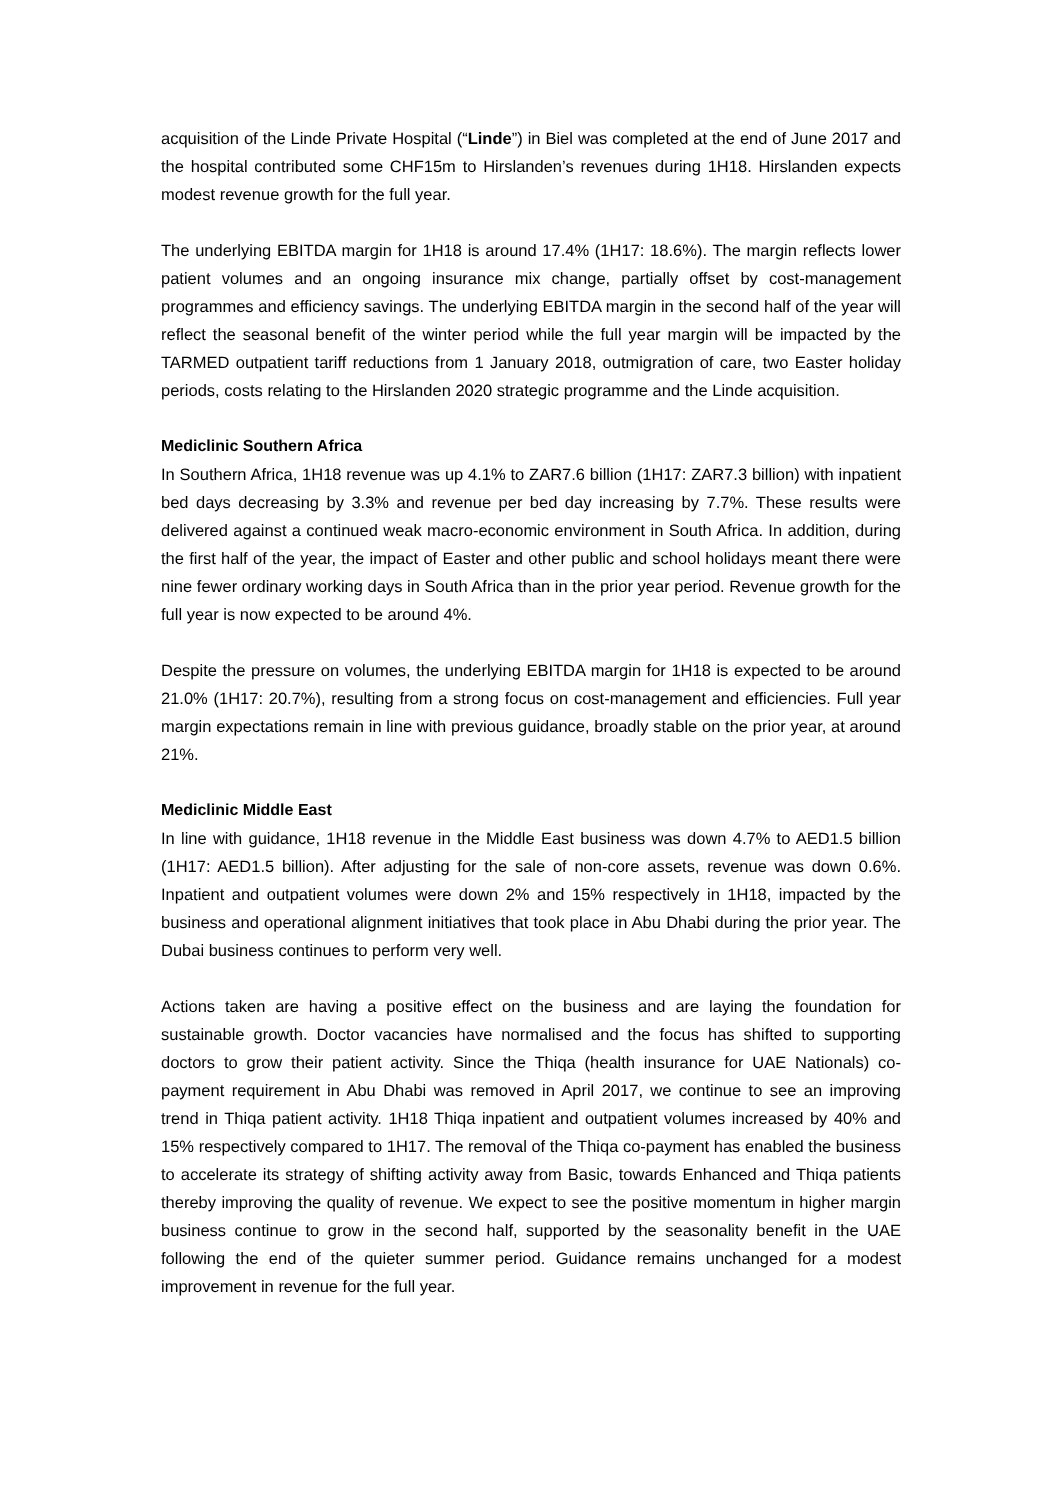acquisition of the Linde Private Hospital (“Linde”) in Biel was completed at the end of June 2017 and the hospital contributed some CHF15m to Hirslanden’s revenues during 1H18. Hirslanden expects modest revenue growth for the full year.
The underlying EBITDA margin for 1H18 is around 17.4% (1H17: 18.6%). The margin reflects lower patient volumes and an ongoing insurance mix change, partially offset by cost-management programmes and efficiency savings. The underlying EBITDA margin in the second half of the year will reflect the seasonal benefit of the winter period while the full year margin will be impacted by the TARMED outpatient tariff reductions from 1 January 2018, outmigration of care, two Easter holiday periods, costs relating to the Hirslanden 2020 strategic programme and the Linde acquisition.
Mediclinic Southern Africa
In Southern Africa, 1H18 revenue was up 4.1% to ZAR7.6 billion (1H17: ZAR7.3 billion) with inpatient bed days decreasing by 3.3% and revenue per bed day increasing by 7.7%. These results were delivered against a continued weak macro-economic environment in South Africa. In addition, during the first half of the year, the impact of Easter and other public and school holidays meant there were nine fewer ordinary working days in South Africa than in the prior year period. Revenue growth for the full year is now expected to be around 4%.
Despite the pressure on volumes, the underlying EBITDA margin for 1H18 is expected to be around 21.0% (1H17: 20.7%), resulting from a strong focus on cost-management and efficiencies. Full year margin expectations remain in line with previous guidance, broadly stable on the prior year, at around 21%.
Mediclinic Middle East
In line with guidance, 1H18 revenue in the Middle East business was down 4.7% to AED1.5 billion (1H17: AED1.5 billion). After adjusting for the sale of non-core assets, revenue was down 0.6%. Inpatient and outpatient volumes were down 2% and 15% respectively in 1H18, impacted by the business and operational alignment initiatives that took place in Abu Dhabi during the prior year. The Dubai business continues to perform very well.
Actions taken are having a positive effect on the business and are laying the foundation for sustainable growth. Doctor vacancies have normalised and the focus has shifted to supporting doctors to grow their patient activity. Since the Thiqa (health insurance for UAE Nationals) co-payment requirement in Abu Dhabi was removed in April 2017, we continue to see an improving trend in Thiqa patient activity. 1H18 Thiqa inpatient and outpatient volumes increased by 40% and 15% respectively compared to 1H17. The removal of the Thiqa co-payment has enabled the business to accelerate its strategy of shifting activity away from Basic, towards Enhanced and Thiqa patients thereby improving the quality of revenue. We expect to see the positive momentum in higher margin business continue to grow in the second half, supported by the seasonality benefit in the UAE following the end of the quieter summer period. Guidance remains unchanged for a modest improvement in revenue for the full year.